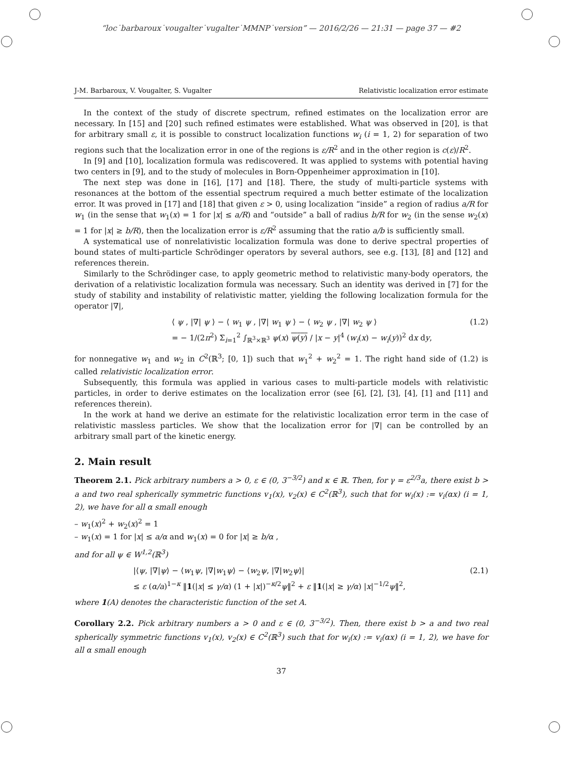“loc˙barbaroux˙vougalter˙vugalter˙MMNP˙version” — 2016/2/26 — 21:31 — page 37 — #2
J-M. Barbaroux, V. Vougalter, S. Vugalter Relativistic localization error estimate
In the context of the study of discrete spectrum, refined estimates on the localization error are necessary. In [15] and [20] such refined estimates were established. What was observed in [20], is that for arbitrary small ε, it is possible to construct localization functions w<sub>i</sub> (i = 1, 2) for separation of two regions such that the localization error in one of the regions is ε/R<sup>2</sup> and in the other region is c(ε)/R<sup>2</sup>.
In [9] and [10], localization formula was rediscovered. It was applied to systems with potential having two centers in [9], and to the study of molecules in Born-Oppenheimer approximation in [10].
The next step was done in [16], [17] and [18]. There, the study of multi-particle systems with resonances at the bottom of the essential spectrum required a much better estimate of the localization error. It was proved in [17] and [18] that given ε > 0, using localization “inside” a region of radius a/R for w<sub>1</sub> (in the sense that w<sub>1</sub>(x) = 1 for |x| ≤ a/R) and “outside” a ball of radius b/R for w<sub>2</sub> (in the sense w<sub>2</sub>(x) = 1 for |x| ≥ b/R), then the localization error is ε/R<sup>2</sup> assuming that the ratio a/b is sufficiently small.
A systematical use of nonrelativistic localization formula was done to derive spectral properties of bound states of multi-particle Schrödinger operators by several authors, see e.g. [13], [8] and [12] and references therein.
Similarly to the Schrödinger case, to apply geometric method to relativistic many-body operators, the derivation of a relativistic localization formula was necessary. Such an identity was derived in [7] for the study of stability and instability of relativistic matter, yielding the following localization formula for the operator |∇|,
⟨ ψ , |∇| ψ ⟩ − ⟨ w<sub>1</sub> ψ , |∇| w<sub>1</sub> ψ ⟩ − ⟨ w<sub>2</sub> ψ , |∇| w<sub>2</sub> ψ ⟩
= − 1/(2π<sup>2</sup>) Σ<sub>i=1</sub><sup>2</sup> ∫<sub>ℝ<sup>3</sup>×ℝ<sup>3</sup></sub> ψ(x) ψ(y) / |x − y|<sup>4</sup> (w<sub>i</sub>(x) − w<sub>i</sub>(y))<sup>2</sup> dx dy, (1.2)
for nonnegative w<sub>1</sub> and w<sub>2</sub> in C<sup>2</sup>(ℝ<sup>3</sup>; [0, 1]) such that w<sub>1</sub><sup>2</sup> + w<sub>2</sub><sup>2</sup> = 1. The right hand side of (1.2) is called relativistic localization error.
Subsequently, this formula was applied in various cases to multi-particle models with relativistic particles, in order to derive estimates on the localization error (see [6], [2], [3], [4], [1] and [11] and references therein).
In the work at hand we derive an estimate for the relativistic localization error term in the case of relativistic massless particles. We show that the localization error for |∇| can be controlled by an arbitrary small part of the kinetic energy.
2. Main result
Theorem 2.1. Pick arbitrary numbers a > 0, ε ∈ (0, 3<sup>−3/2</sup>) and κ ∈ ℝ. Then, for γ = ε<sup>2/3</sup>a, there exist b > a and two real spherically symmetric functions v<sub>1</sub>(x), v<sub>2</sub>(x) ∈ C<sup>2</sup>(ℝ<sup>3</sup>), such that for w<sub>i</sub>(x) := v<sub>i</sub>(αx) (i = 1, 2), we have for all α small enough
– w<sub>1</sub>(x)<sup>2</sup> + w<sub>2</sub>(x)<sup>2</sup> = 1
– w<sub>1</sub>(x) = 1 for |x| ≤ a/α and w<sub>1</sub>(x) = 0 for |x| ≥ b/α ,
and for all ψ ∈ W<sup>1,2</sup>(ℝ<sup>3</sup>)
|⟨ψ, |∇|ψ⟩ − ⟨w<sub>1</sub>ψ, |∇|w<sub>1</sub>ψ⟩ − ⟨w<sub>2</sub>ψ, |∇|w<sub>2</sub>ψ⟩|
≤ ε (α/a)<sup>1−κ</sup> ‖1(|x| ≤ γ/α) (1 + |x|)<sup>−κ/2</sup>ψ‖<sup>2</sup> + ε ‖1(|x| ≥ γ/α) |x|<sup>−1/2</sup>ψ‖<sup>2</sup>, (2.1)
where 1(A) denotes the characteristic function of the set A.
Corollary 2.2. Pick arbitrary numbers a > 0 and ε ∈ (0, 3<sup>−3/2</sup>). Then, there exist b > a and two real spherically symmetric functions v<sub>1</sub>(x), v<sub>2</sub>(x) ∈ C<sup>2</sup>(ℝ<sup>3</sup>) such that for w<sub>i</sub>(x) := v<sub>i</sub>(αx) (i = 1, 2), we have for all α small enough
37